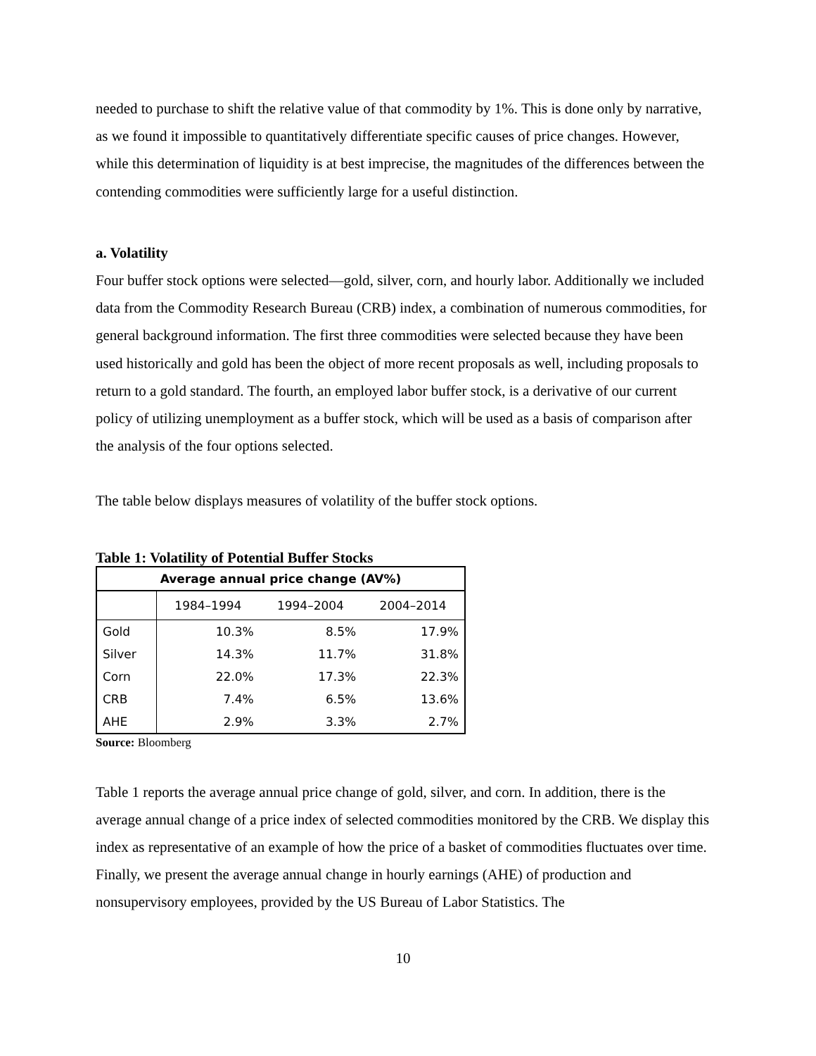needed to purchase to shift the relative value of that commodity by 1%. This is done only by narrative, as we found it impossible to quantitatively differentiate specific causes of price changes. However, while this determination of liquidity is at best imprecise, the magnitudes of the differences between the contending commodities were sufficiently large for a useful distinction.
a. Volatility
Four buffer stock options were selected—gold, silver, corn, and hourly labor. Additionally we included data from the Commodity Research Bureau (CRB) index, a combination of numerous commodities, for general background information. The first three commodities were selected because they have been used historically and gold has been the object of more recent proposals as well, including proposals to return to a gold standard. The fourth, an employed labor buffer stock, is a derivative of our current policy of utilizing unemployment as a buffer stock, which will be used as a basis of comparison after the analysis of the four options selected.
The table below displays measures of volatility of the buffer stock options.
Table 1: Volatility of Potential Buffer Stocks
| Average annual price change (AV%) | | | |
| --- | --- | --- | --- |
| | 1984–1994 | 1994–2004 | 2004–2014 |
| Gold | 10.3% | 8.5% | 17.9% |
| Silver | 14.3% | 11.7% | 31.8% |
| Corn | 22.0% | 17.3% | 22.3% |
| CRB | 7.4% | 6.5% | 13.6% |
| AHE | 2.9% | 3.3% | 2.7% |
Source: Bloomberg
Table 1 reports the average annual price change of gold, silver, and corn. In addition, there is the average annual change of a price index of selected commodities monitored by the CRB. We display this index as representative of an example of how the price of a basket of commodities fluctuates over time. Finally, we present the average annual change in hourly earnings (AHE) of production and nonsupervisory employees, provided by the US Bureau of Labor Statistics. The
10